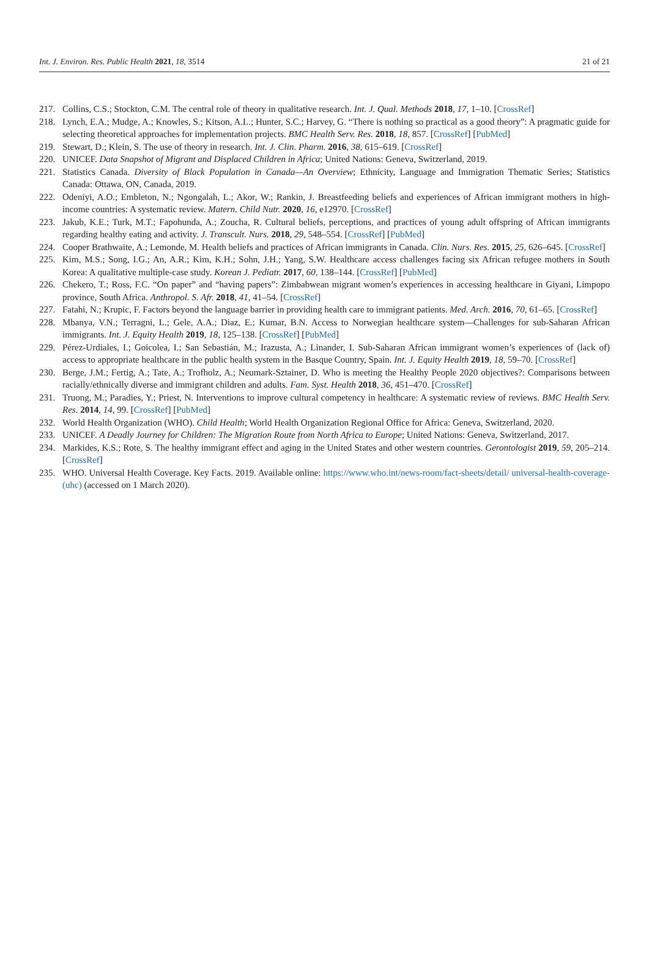Int. J. Environ. Res. Public Health 2021, 18, 3514 21 of 21
217. Collins, C.S.; Stockton, C.M. The central role of theory in qualitative research. Int. J. Qual. Methods 2018, 17, 1–10. [CrossRef]
218. Lynch, E.A.; Mudge, A.; Knowles, S.; Kitson, A.L.; Hunter, S.C.; Harvey, G. “There is nothing so practical as a good theory”: A pragmatic guide for selecting theoretical approaches for implementation projects. BMC Health Serv. Res. 2018, 18, 857. [CrossRef] [PubMed]
219. Stewart, D.; Klein, S. The use of theory in research. Int. J. Clin. Pharm. 2016, 38, 615–619. [CrossRef]
220. UNICEF. Data Snapshot of Migrant and Displaced Children in Africa; United Nations: Geneva, Switzerland, 2019.
221. Statistics Canada. Diversity of Black Population in Canada—An Overview; Ethnicity, Language and Immigration Thematic Series; Statistics Canada: Ottawa, ON, Canada, 2019.
222. Odeniyi, A.O.; Embleton, N.; Ngongalah, L.; Akor, W.; Rankin, J. Breastfeeding beliefs and experiences of African immigrant mothers in high-income countries: A systematic review. Matern. Child Nutr. 2020, 16, e12970. [CrossRef]
223. Jakub, K.E.; Turk, M.T.; Fapohunda, A.; Zoucha, R. Cultural beliefs, perceptions, and practices of young adult offspring of African immigrants regarding healthy eating and activity. J. Transcult. Nurs. 2018, 29, 548–554. [CrossRef] [PubMed]
224. Cooper Brathwaite, A.; Lemonde, M. Health beliefs and practices of African immigrants in Canada. Clin. Nurs. Res. 2015, 25, 626–645. [CrossRef]
225. Kim, M.S.; Song, I.G.; An, A.R.; Kim, K.H.; Sohn, J.H.; Yang, S.W. Healthcare access challenges facing six African refugee mothers in South Korea: A qualitative multiple-case study. Korean J. Pediatr. 2017, 60, 138–144. [CrossRef] [PubMed]
226. Chekero, T.; Ross, F.C. “On paper” and “having papers”: Zimbabwean migrant women’s experiences in accessing healthcare in Giyani, Limpopo province, South Africa. Anthropol. S. Afr. 2018, 41, 41–54. [CrossRef]
227. Fatahi, N.; Krupic, F. Factors beyond the language barrier in providing health care to immigrant patients. Med. Arch. 2016, 70, 61–65. [CrossRef]
228. Mbanya, V.N.; Terragni, L.; Gele, A.A.; Diaz, E.; Kumar, B.N. Access to Norwegian healthcare system—Challenges for sub-Saharan African immigrants. Int. J. Equity Health 2019, 18, 125–138. [CrossRef] [PubMed]
229. Pérez-Urdiales, I.; Goicolea, I.; San Sebastián, M.; Irazusta, A.; Linander, I. Sub-Saharan African immigrant women’s experiences of (lack of) access to appropriate healthcare in the public health system in the Basque Country, Spain. Int. J. Equity Health 2019, 18, 59–70. [CrossRef]
230. Berge, J.M.; Fertig, A.; Tate, A.; Trofholz, A.; Neumark-Sztainer, D. Who is meeting the Healthy People 2020 objectives?: Comparisons between racially/ethnically diverse and immigrant children and adults. Fam. Syst. Health 2018, 36, 451–470. [CrossRef]
231. Truong, M.; Paradies, Y.; Priest, N. Interventions to improve cultural competency in healthcare: A systematic review of reviews. BMC Health Serv. Res. 2014, 14, 99. [CrossRef] [PubMed]
232. World Health Organization (WHO). Child Health; World Health Organization Regional Office for Africa: Geneva, Switzerland, 2020.
233. UNICEF. A Deadly Journey for Children: The Migration Route from North Africa to Europe; United Nations: Geneva, Switzerland, 2017.
234. Markides, K.S.; Rote, S. The healthy immigrant effect and aging in the United States and other western countries. Gerontologist 2019, 59, 205–214. [CrossRef]
235. WHO. Universal Health Coverage. Key Facts. 2019. Available online: https://www.who.int/news-room/fact-sheets/detail/ universal-health-coverage-(uhc) (accessed on 1 March 2020).